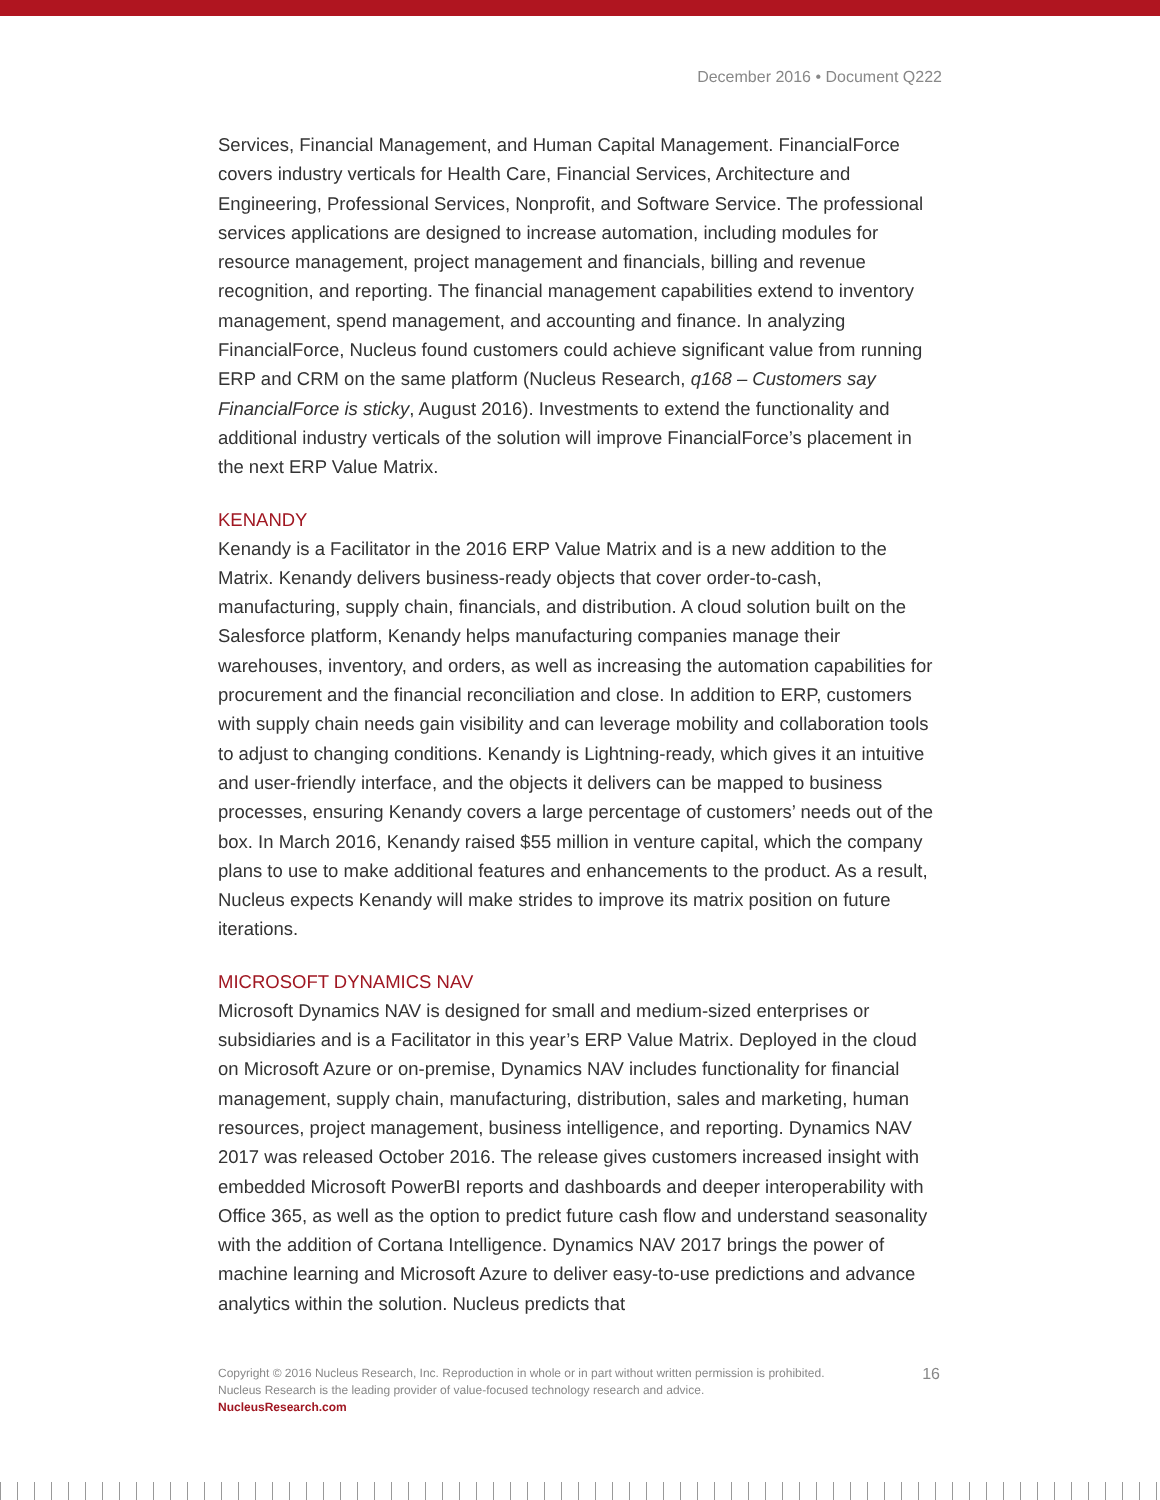December 2016 • Document Q222
Services, Financial Management, and Human Capital Management. FinancialForce covers industry verticals for Health Care, Financial Services, Architecture and Engineering, Professional Services, Nonprofit, and Software Service. The professional services applications are designed to increase automation, including modules for resource management, project management and financials, billing and revenue recognition, and reporting. The financial management capabilities extend to inventory management, spend management, and accounting and finance. In analyzing FinancialForce, Nucleus found customers could achieve significant value from running ERP and CRM on the same platform (Nucleus Research, q168 – Customers say FinancialForce is sticky, August 2016). Investments to extend the functionality and additional industry verticals of the solution will improve FinancialForce’s placement in the next ERP Value Matrix.
KENANDY
Kenandy is a Facilitator in the 2016 ERP Value Matrix and is a new addition to the Matrix. Kenandy delivers business-ready objects that cover order-to-cash, manufacturing, supply chain, financials, and distribution. A cloud solution built on the Salesforce platform, Kenandy helps manufacturing companies manage their warehouses, inventory, and orders, as well as increasing the automation capabilities for procurement and the financial reconciliation and close. In addition to ERP, customers with supply chain needs gain visibility and can leverage mobility and collaboration tools to adjust to changing conditions. Kenandy is Lightning-ready, which gives it an intuitive and user-friendly interface, and the objects it delivers can be mapped to business processes, ensuring Kenandy covers a large percentage of customers’ needs out of the box. In March 2016, Kenandy raised $55 million in venture capital, which the company plans to use to make additional features and enhancements to the product. As a result, Nucleus expects Kenandy will make strides to improve its matrix position on future iterations.
MICROSOFT DYNAMICS NAV
Microsoft Dynamics NAV is designed for small and medium-sized enterprises or subsidiaries and is a Facilitator in this year’s ERP Value Matrix. Deployed in the cloud on Microsoft Azure or on-premise, Dynamics NAV includes functionality for financial management, supply chain, manufacturing, distribution, sales and marketing, human resources, project management, business intelligence, and reporting. Dynamics NAV 2017 was released October 2016. The release gives customers increased insight with embedded Microsoft PowerBI reports and dashboards and deeper interoperability with Office 365, as well as the option to predict future cash flow and understand seasonality with the addition of Cortana Intelligence. Dynamics NAV 2017 brings the power of machine learning and Microsoft Azure to deliver easy-to-use predictions and advance analytics within the solution. Nucleus predicts that
16
Copyright © 2016 Nucleus Research, Inc. Reproduction in whole or in part without written permission is prohibited.
Nucleus Research is the leading provider of value-focused technology research and advice.
NucleusResearch.com